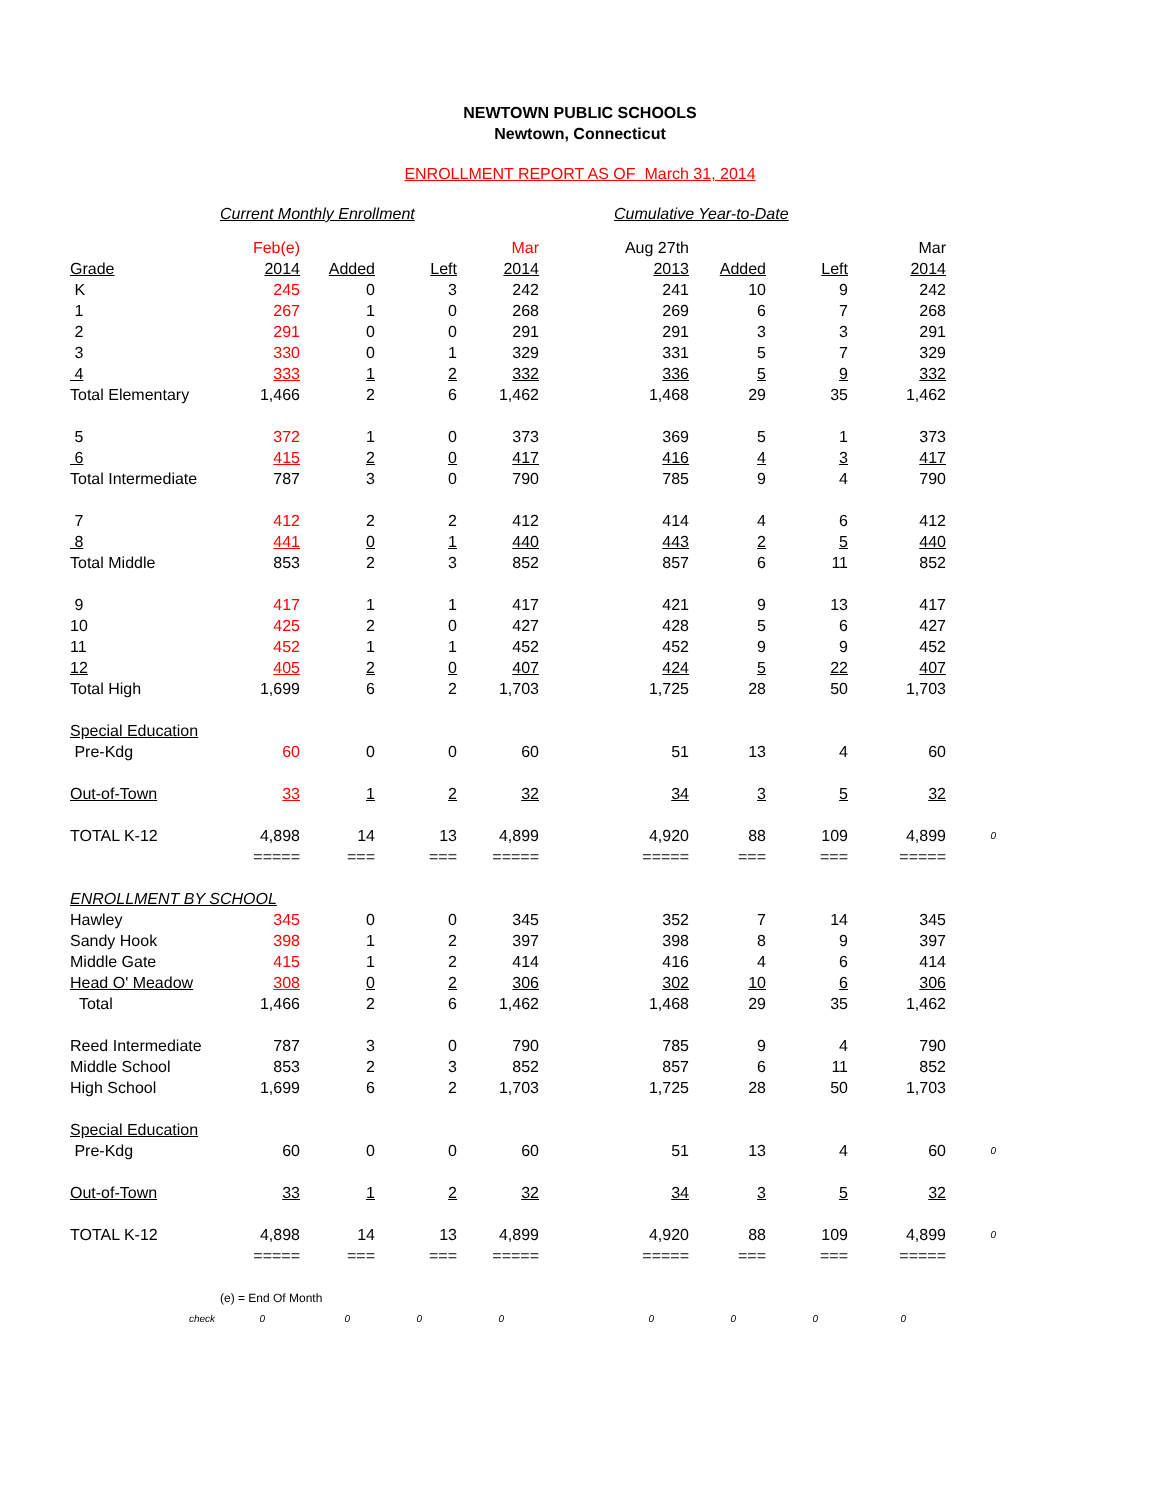NEWTOWN PUBLIC SCHOOLS
Newtown, Connecticut
ENROLLMENT REPORT AS OF March 31, 2014
Current Monthly Enrollment Cumulative Year-to-Date
| | Feb(e) | | | Mar | Aug 27th | | | Mar | |
| Grade | 2014 | Added | Left | 2014 | 2013 | Added | Left | 2014 | |
| K | 245 | 0 | 3 | 242 | 241 | 10 | 9 | 242 | |
| 1 | 267 | 1 | 0 | 268 | 269 | 6 | 7 | 268 | |
| 2 | 291 | 0 | 0 | 291 | 291 | 3 | 3 | 291 | |
| 3 | 330 | 0 | 1 | 329 | 331 | 5 | 7 | 329 | |
| 4 | 333 | 1 | 2 | 332 | 336 | 5 | 9 | 332 | |
| Total Elementary | 1,466 | 2 | 6 | 1,462 | 1,468 | 29 | 35 | 1,462 | |
| 5 | 372 | 1 | 0 | 373 | 369 | 5 | 1 | 373 | |
| 6 | 415 | 2 | 0 | 417 | 416 | 4 | 3 | 417 | |
| Total Intermediate | 787 | 3 | 0 | 790 | 785 | 9 | 4 | 790 | |
| 7 | 412 | 2 | 2 | 412 | 414 | 4 | 6 | 412 | |
| 8 | 441 | 0 | 1 | 440 | 443 | 2 | 5 | 440 | |
| Total Middle | 853 | 2 | 3 | 852 | 857 | 6 | 11 | 852 | |
| 9 | 417 | 1 | 1 | 417 | 421 | 9 | 13 | 417 | |
| 10 | 425 | 2 | 0 | 427 | 428 | 5 | 6 | 427 | |
| 11 | 452 | 1 | 1 | 452 | 452 | 9 | 9 | 452 | |
| 12 | 405 | 2 | 0 | 407 | 424 | 5 | 22 | 407 | |
| Total High | 1,699 | 6 | 2 | 1,703 | 1,725 | 28 | 50 | 1,703 | |
| Special Education | | | | | | | | | |
| Pre-Kdg | 60 | 0 | 0 | 60 | 51 | 13 | 4 | 60 | |
| Out-of-Town | 33 | 1 | 2 | 32 | 34 | 3 | 5 | 32 | |
| TOTAL K-12 | 4,898 | 14 | 13 | 4,899 | 4,920 | 88 | 109 | 4,899 | 0 |
| | ===== | === | === | ===== | ===== | === | === | ===== | |
| ENROLLMENT BY SCHOOL | | | | | | | | | |
| Hawley | 345 | 0 | 0 | 345 | 352 | 7 | 14 | 345 | |
| Sandy Hook | 398 | 1 | 2 | 397 | 398 | 8 | 9 | 397 | |
| Middle Gate | 415 | 1 | 2 | 414 | 416 | 4 | 6 | 414 | |
| Head O' Meadow | 308 | 0 | 2 | 306 | 302 | 10 | 6 | 306 | |
| Total | 1,466 | 2 | 6 | 1,462 | 1,468 | 29 | 35 | 1,462 | |
| Reed Intermediate | 787 | 3 | 0 | 790 | 785 | 9 | 4 | 790 | |
| Middle School | 853 | 2 | 3 | 852 | 857 | 6 | 11 | 852 | |
| High School | 1,699 | 6 | 2 | 1,703 | 1,725 | 28 | 50 | 1,703 | |
| Special Education | | | | | | | | | |
| Pre-Kdg | 60 | 0 | 0 | 60 | 51 | 13 | 4 | 60 | 0 |
| Out-of-Town | 33 | 1 | 2 | 32 | 34 | 3 | 5 | 32 | |
| TOTAL K-12 | 4,898 | 14 | 13 | 4,899 | 4,920 | 88 | 109 | 4,899 | 0 |
| | ===== | === | === | ===== | ===== | === | === | ===== | |
| (e) = End Of Month | | | | | | | | | |
| check | 0 | 0 | 0 | 0 | 0 | 0 | 0 | 0 | |